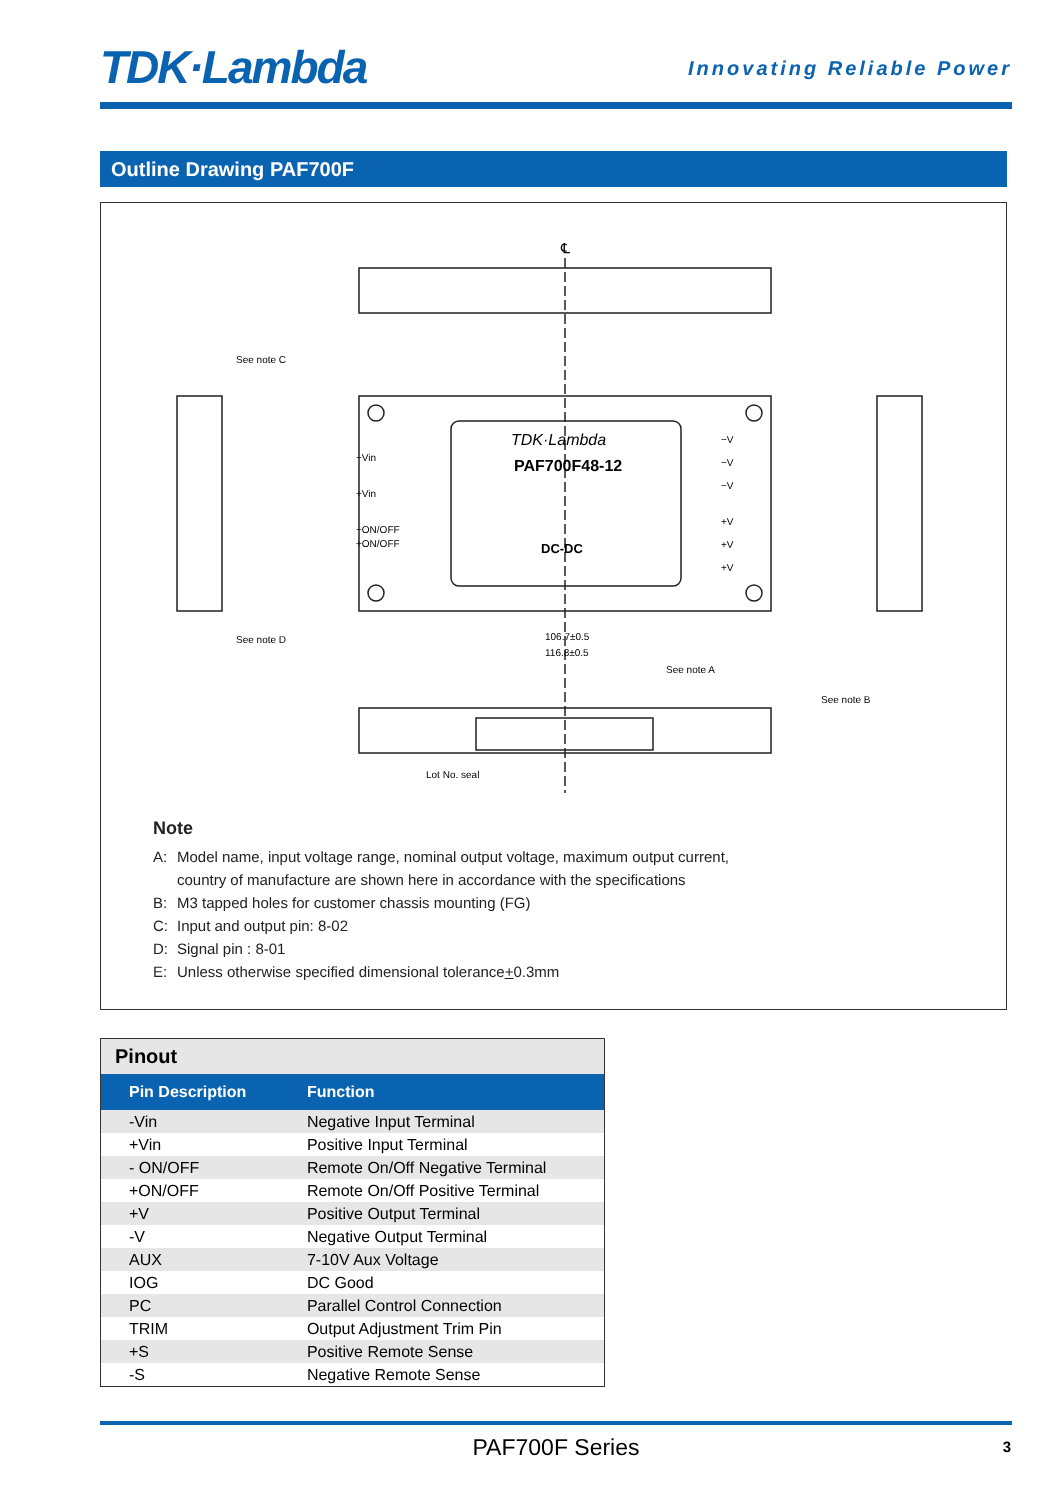TDK·Lambda
Innovating Reliable Power
Outline Drawing PAF700F
℄
−Vin
+Vin
−ON/OFF
+ON/OFF
−V
−V
−V
+V
+V
+V
TDK·Lambda
PAF700F48-12
DC-DC
See note C
See note D
See note A
See note B
Lot No. seal
106.7±0.5
116.8±0.5
Note
A: Model name, input voltage range, nominal output voltage, maximum output current,
country of manufacture are shown here in accordance with the specifications
B: M3 tapped holes for customer chassis mounting (FG)
C: Input and output pin: 8-02
D: Signal pin : 8-01
E: Unless otherwise specified dimensional tolerance + 0.3mm
| Pinout | |
| Pin Description | Function |
| -Vin | Negative Input Terminal |
| +Vin | Positive Input Terminal |
| - ON/OFF | Remote On/Off Negative Terminal |
| +ON/OFF | Remote On/Off Positive Terminal |
| +V | Positive Output Terminal |
| -V | Negative Output Terminal |
| AUX | 7-10V Aux Voltage |
| IOG | DC Good |
| PC | Parallel Control Connection |
| TRIM | Output Adjustment Trim Pin |
| +S | Positive Remote Sense |
| -S | Negative Remote Sense |
PAF700F Series 3